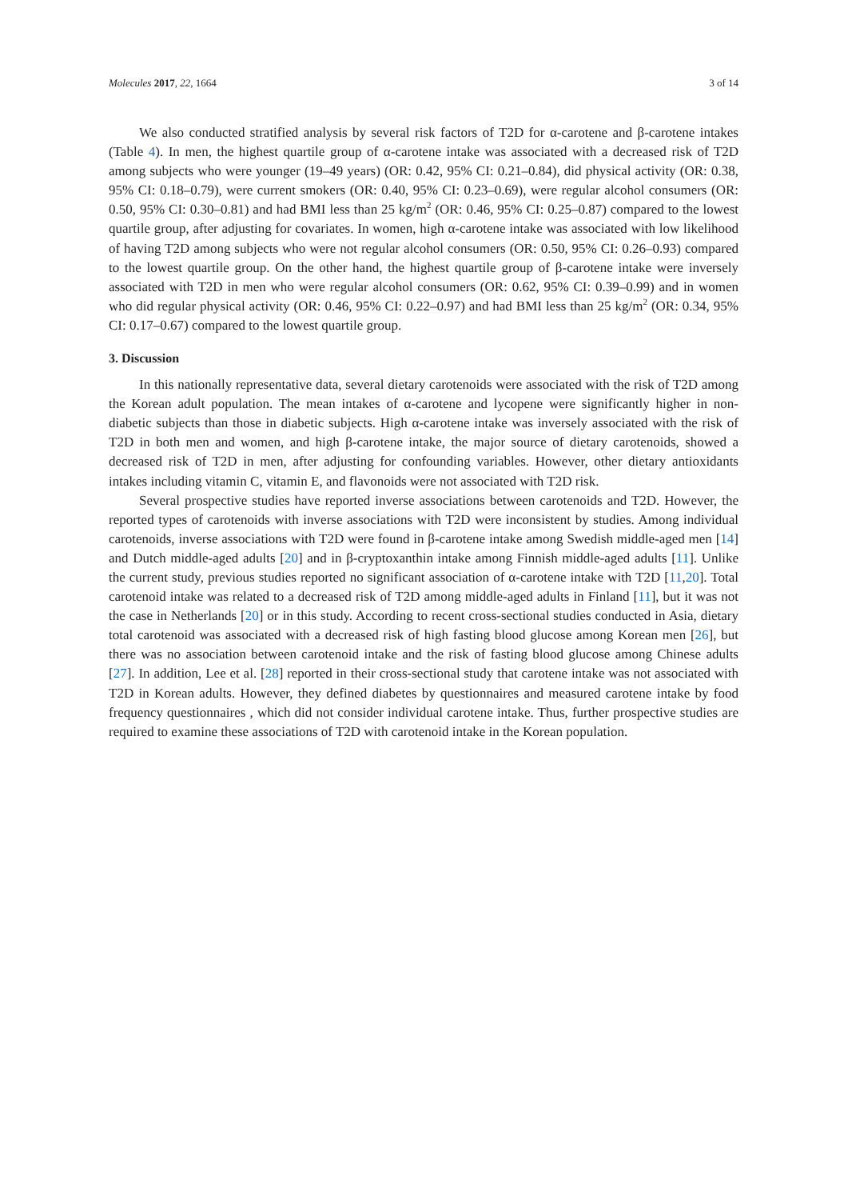Molecules 2017, 22, 1664 3 of 14
We also conducted stratified analysis by several risk factors of T2D for α-carotene and β-carotene intakes (Table 4). In men, the highest quartile group of α-carotene intake was associated with a decreased risk of T2D among subjects who were younger (19–49 years) (OR: 0.42, 95% CI: 0.21–0.84), did physical activity (OR: 0.38, 95% CI: 0.18–0.79), were current smokers (OR: 0.40, 95% CI: 0.23–0.69), were regular alcohol consumers (OR: 0.50, 95% CI: 0.30–0.81) and had BMI less than 25 kg/m<sup>2</sup> (OR: 0.46, 95% CI: 0.25–0.87) compared to the lowest quartile group, after adjusting for covariates. In women, high α-carotene intake was associated with low likelihood of having T2D among subjects who were not regular alcohol consumers (OR: 0.50, 95% CI: 0.26–0.93) compared to the lowest quartile group. On the other hand, the highest quartile group of β-carotene intake were inversely associated with T2D in men who were regular alcohol consumers (OR: 0.62, 95% CI: 0.39–0.99) and in women who did regular physical activity (OR: 0.46, 95% CI: 0.22–0.97) and had BMI less than 25 kg/m<sup>2</sup> (OR: 0.34, 95% CI: 0.17–0.67) compared to the lowest quartile group.
3. Discussion
In this nationally representative data, several dietary carotenoids were associated with the risk of T2D among the Korean adult population. The mean intakes of α-carotene and lycopene were significantly higher in non-diabetic subjects than those in diabetic subjects. High α-carotene intake was inversely associated with the risk of T2D in both men and women, and high β-carotene intake, the major source of dietary carotenoids, showed a decreased risk of T2D in men, after adjusting for confounding variables. However, other dietary antioxidants intakes including vitamin C, vitamin E, and flavonoids were not associated with T2D risk.
Several prospective studies have reported inverse associations between carotenoids and T2D. However, the reported types of carotenoids with inverse associations with T2D were inconsistent by studies. Among individual carotenoids, inverse associations with T2D were found in β-carotene intake among Swedish middle-aged men [14] and Dutch middle-aged adults [20] and in β-cryptoxanthin intake among Finnish middle-aged adults [11]. Unlike the current study, previous studies reported no significant association of α-carotene intake with T2D [11,20]. Total carotenoid intake was related to a decreased risk of T2D among middle-aged adults in Finland [11], but it was not the case in Netherlands [20] or in this study. According to recent cross-sectional studies conducted in Asia, dietary total carotenoid was associated with a decreased risk of high fasting blood glucose among Korean men [26], but there was no association between carotenoid intake and the risk of fasting blood glucose among Chinese adults [27]. In addition, Lee et al. [28] reported in their cross-sectional study that carotene intake was not associated with T2D in Korean adults. However, they defined diabetes by questionnaires and measured carotene intake by food frequency questionnaires , which did not consider individual carotene intake. Thus, further prospective studies are required to examine these associations of T2D with carotenoid intake in the Korean population.